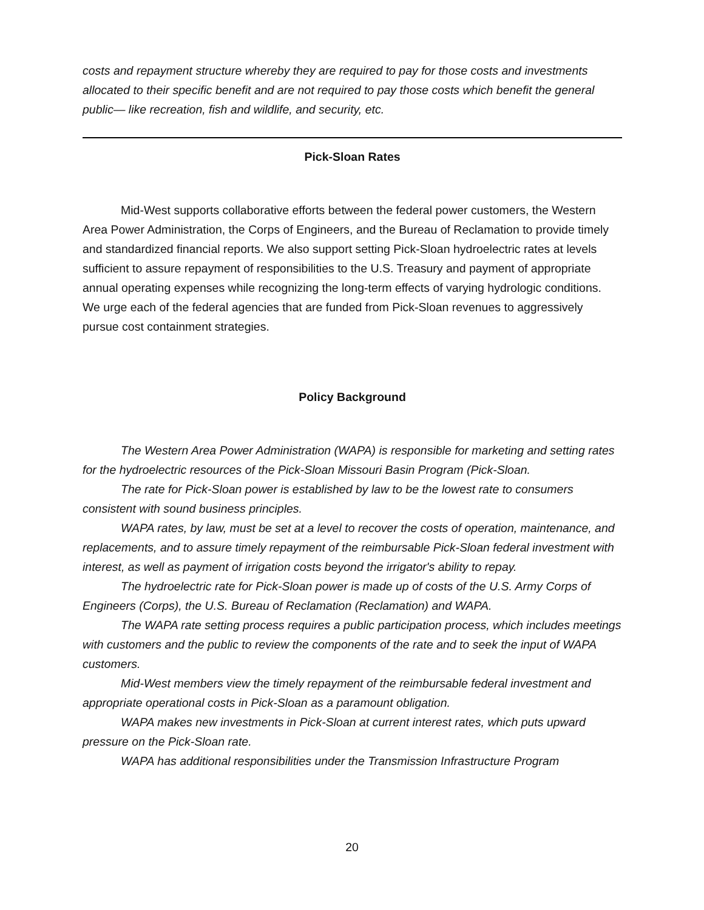costs and repayment structure whereby they are required to pay for those costs and investments allocated to their specific benefit and are not required to pay those costs which benefit the general public— like recreation, fish and wildlife, and security, etc.
Pick-Sloan Rates
Mid-West supports collaborative efforts between the federal power customers, the Western Area Power Administration, the Corps of Engineers, and the Bureau of Reclamation to provide timely and standardized financial reports. We also support setting Pick-Sloan hydroelectric rates at levels sufficient to assure repayment of responsibilities to the U.S. Treasury and payment of appropriate annual operating expenses while recognizing the long-term effects of varying hydrologic conditions. We urge each of the federal agencies that are funded from Pick-Sloan revenues to aggressively pursue cost containment strategies.
Policy Background
The Western Area Power Administration (WAPA) is responsible for marketing and setting rates for the hydroelectric resources of the Pick-Sloan Missouri Basin Program (Pick-Sloan.
The rate for Pick-Sloan power is established by law to be the lowest rate to consumers consistent with sound business principles.
WAPA rates, by law, must be set at a level to recover the costs of operation, maintenance, and replacements, and to assure timely repayment of the reimbursable Pick-Sloan federal investment with interest, as well as payment of irrigation costs beyond the irrigator's ability to repay.
The hydroelectric rate for Pick-Sloan power is made up of costs of the U.S. Army Corps of Engineers (Corps), the U.S. Bureau of Reclamation (Reclamation) and WAPA.
The WAPA rate setting process requires a public participation process, which includes meetings with customers and the public to review the components of the rate and to seek the input of WAPA customers.
Mid-West members view the timely repayment of the reimbursable federal investment and appropriate operational costs in Pick-Sloan as a paramount obligation.
WAPA makes new investments in Pick-Sloan at current interest rates, which puts upward pressure on the Pick-Sloan rate.
WAPA has additional responsibilities under the Transmission Infrastructure Program
20